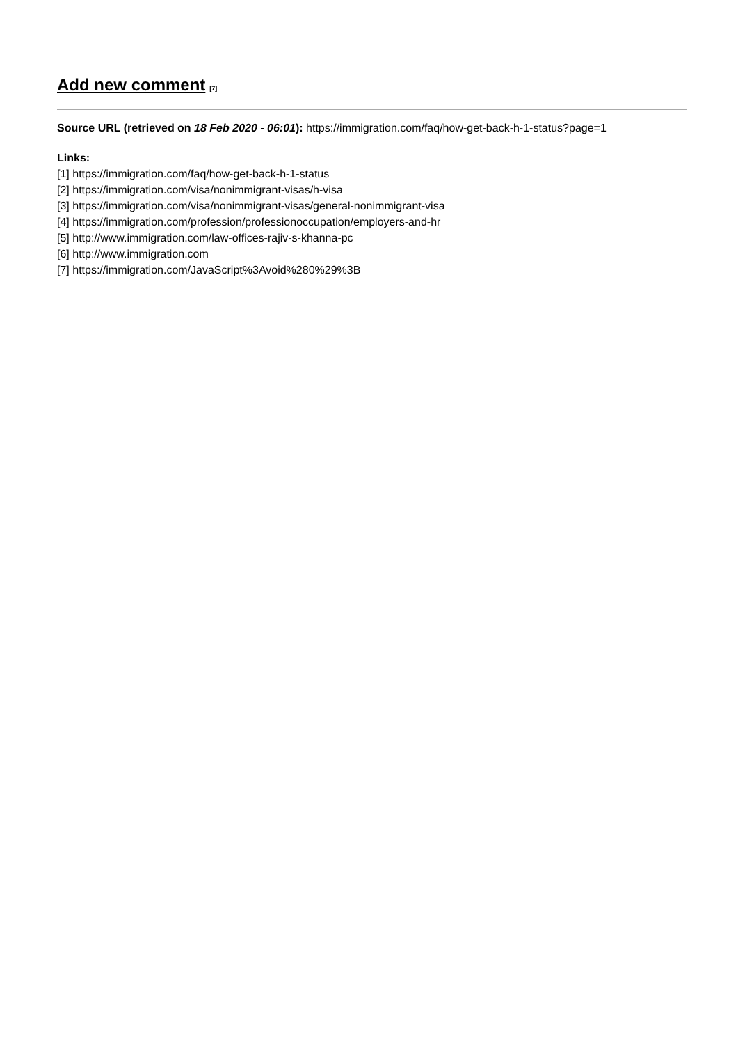Add new comment<sup>[7]</sup>
Source URL (retrieved on 18 Feb 2020 - 06:01): https://immigration.com/faq/how-get-back-h-1-status?page=1
Links:
[1] https://immigration.com/faq/how-get-back-h-1-status
[2] https://immigration.com/visa/nonimmigrant-visas/h-visa
[3] https://immigration.com/visa/nonimmigrant-visas/general-nonimmigrant-visa
[4] https://immigration.com/profession/professionoccupation/employers-and-hr
[5] http://www.immigration.com/law-offices-rajiv-s-khanna-pc
[6] http://www.immigration.com
[7] https://immigration.com/JavaScript%3Avoid%280%29%3B